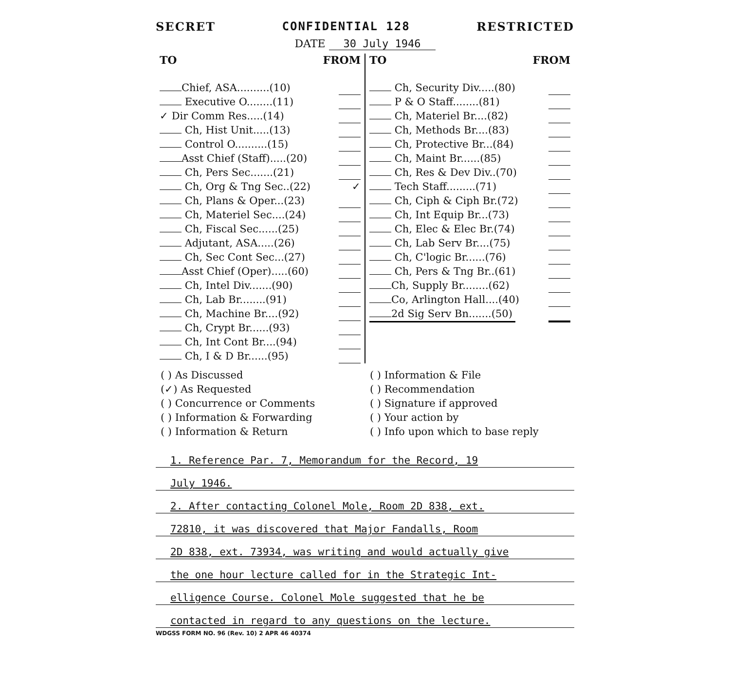SECRET CONFIDENTIAL 128 RESTRICTED
DATE 30 July 1946
| TO FROM Chief, ASA..........(10) Executive O........(11) ✓ Dir Comm Res.....(14) Ch, Hist Unit.....(13) Control O..........(15) Asst Chief (Staff).....(20) Ch, Pers Sec.......(21) Ch, Org & Tng Sec..(22) ✓ Ch, Plans & Oper...(23) Ch, Materiel Sec....(24) Ch, Fiscal Sec......(25) Adjutant, ASA.....(26) Ch, Sec Cont Sec...(27) Asst Chief (Oper).....(60) Ch, Intel Div.......(90) Ch, Lab Br........(91) Ch, Machine Br....(92) Ch, Crypt Br......(93) Ch, Int Cont Br....(94) Ch, I & D Br......(95) | TO FROM Ch, Security Div.....(80) P & O Staff........(81) Ch, Materiel Br....(82) Ch, Methods Br....(83) Ch, Protective Br...(84) Ch, Maint Br......(85) Ch, Res & Dev Div..(70) Tech Staff.........(71) Ch, Ciph & Ciph Br.(72) Ch, Int Equip Br...(73) Ch, Elec & Elec Br.(74) Ch, Lab Serv Br....(75) Ch, C'logic Br......(76) Ch, Pers & Tng Br..(61) Ch, Supply Br........(62) Co, Arlington Hall....(40) 2d Sig Serv Bn.......(50) |
( ) As Discussed
(✓) As Requested
( ) Concurrence or Comments
( ) Information & Forwarding
( ) Information & Return
( ) Information & File
( ) Recommendation
( ) Signature if approved
( ) Your action by
( ) Info upon which to base reply
1. Reference Par. 7, Memorandum for the Record, 19
July 1946.
2. After contacting Colonel Mole, Room 2D 838, ext.
72810, it was discovered that Major Fandalls, Room
2D 838, ext. 73934, was writing and would actually give
the one hour lecture called for in the Strategic Int-
elligence Course. Colonel Mole suggested that he be
contacted in regard to any questions on the lecture.
WDGSS FORM NO. 96 (Rev. 10) 2 APR 46 40374